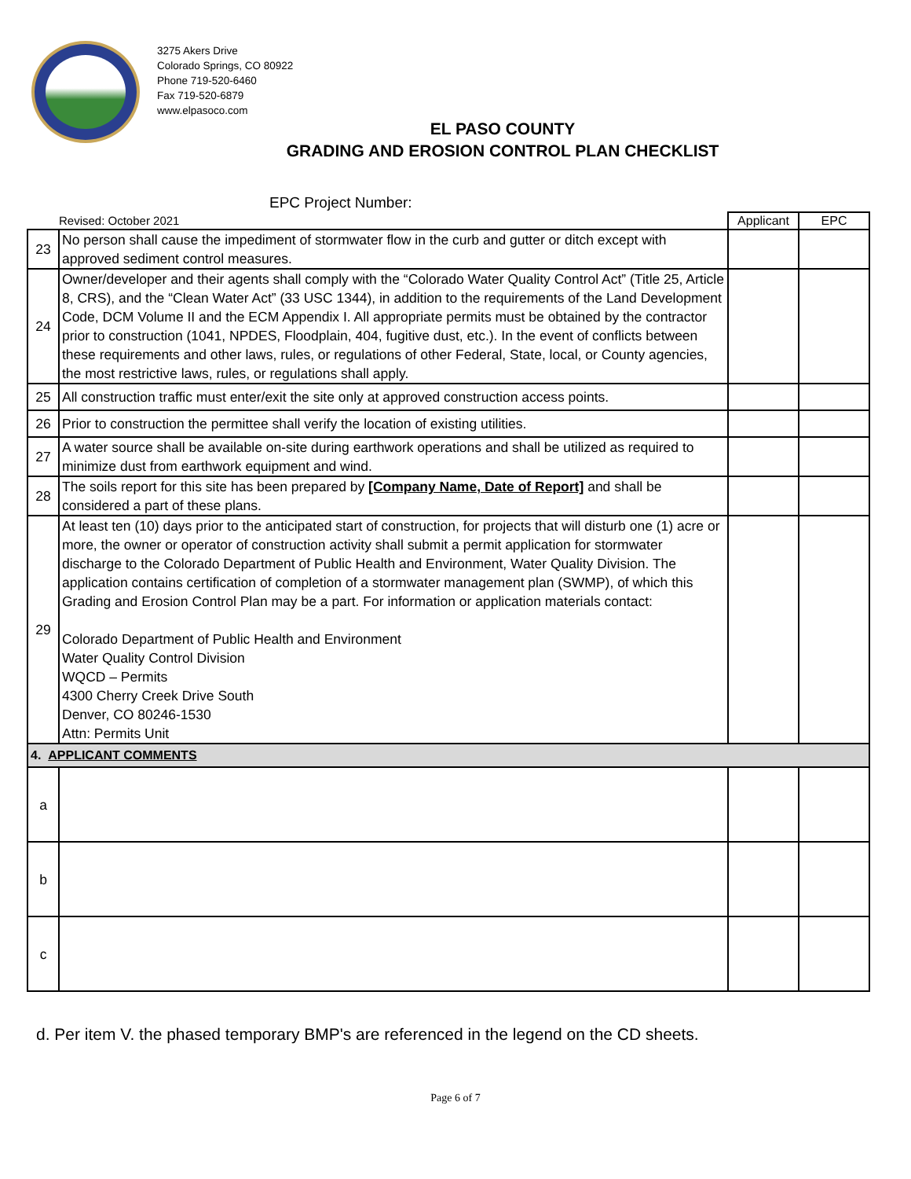3275 Akers Drive
Colorado Springs, CO 80922
Phone 719-520-6460
Fax 719-520-6879
www.elpasoco.com
EL PASO COUNTY
GRADING AND EROSION CONTROL PLAN CHECKLIST
EPC Project Number:
| | Revised: October 2021 | Applicant | EPC |
| 23 | No person shall cause the impediment of stormwater flow in the curb and gutter or ditch except with approved sediment control measures. | | |
| 24 | Owner/developer and their agents shall comply with the “Colorado Water Quality Control Act” (Title 25, Article 8, CRS), and the “Clean Water Act” (33 USC 1344), in addition to the requirements of the Land Development Code, DCM Volume II and the ECM Appendix I. All appropriate permits must be obtained by the contractor prior to construction (1041, NPDES, Floodplain, 404, fugitive dust, etc.). In the event of conflicts between these requirements and other laws, rules, or regulations of other Federal, State, local, or County agencies, the most restrictive laws, rules, or regulations shall apply. | | |
| 25 | All construction traffic must enter/exit the site only at approved construction access points. | | |
| 26 | Prior to construction the permittee shall verify the location of existing utilities. | | |
| 27 | A water source shall be available on-site during earthwork operations and shall be utilized as required to minimize dust from earthwork equipment and wind. | | |
| 28 | The soils report for this site has been prepared by [Company Name, Date of Report] and shall be considered a part of these plans. | | |
| 29 | At least ten (10) days prior to the anticipated start of construction, for projects that will disturb one (1) acre or more, the owner or operator of construction activity shall submit a permit application for stormwater discharge to the Colorado Department of Public Health and Environment, Water Quality Division. The application contains certification of completion of a stormwater management plan (SWMP), of which this Grading and Erosion Control Plan may be a part. For information or application materials contact: Colorado Department of Public Health and Environment Water Quality Control Division WQCD – Permits 4300 Cherry Creek Drive South Denver, CO 80246-1530 Attn: Permits Unit | | |
| 4. APPLICANT COMMENTS | | | |
| a | | | |
| b | | | |
| c | | | |
d. Per item V. the phased temporary BMP's are referenced in the legend on the CD sheets.
Page 6 of 7